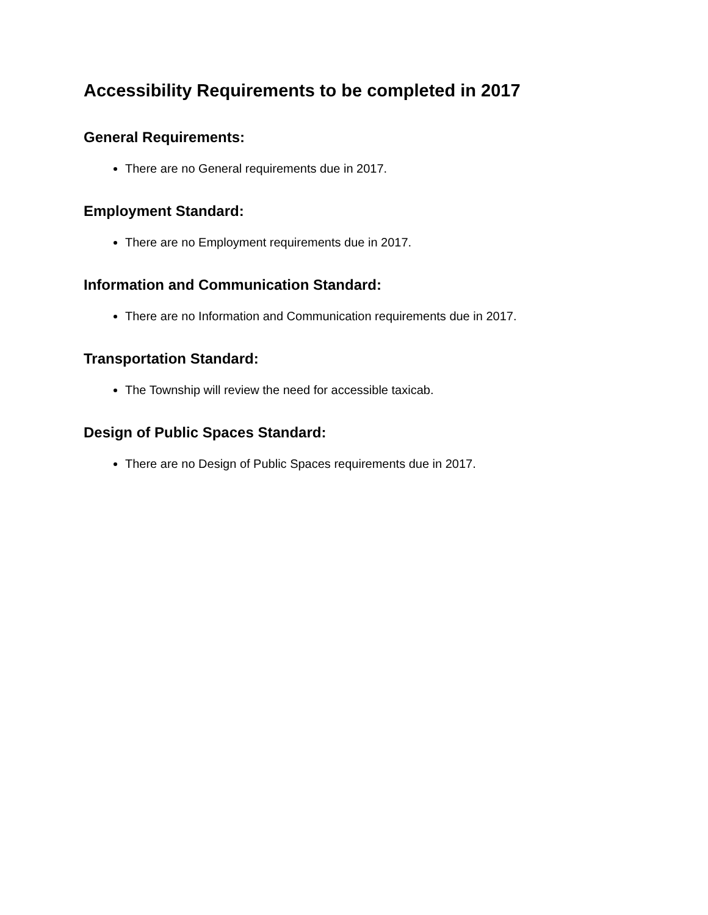Accessibility Requirements to be completed in 2017
General Requirements:
There are no General requirements due in 2017.
Employment Standard:
There are no Employment requirements due in 2017.
Information and Communication Standard:
There are no Information and Communication requirements due in 2017.
Transportation Standard:
The Township will review the need for accessible taxicab.
Design of Public Spaces Standard:
There are no Design of Public Spaces requirements due in 2017.